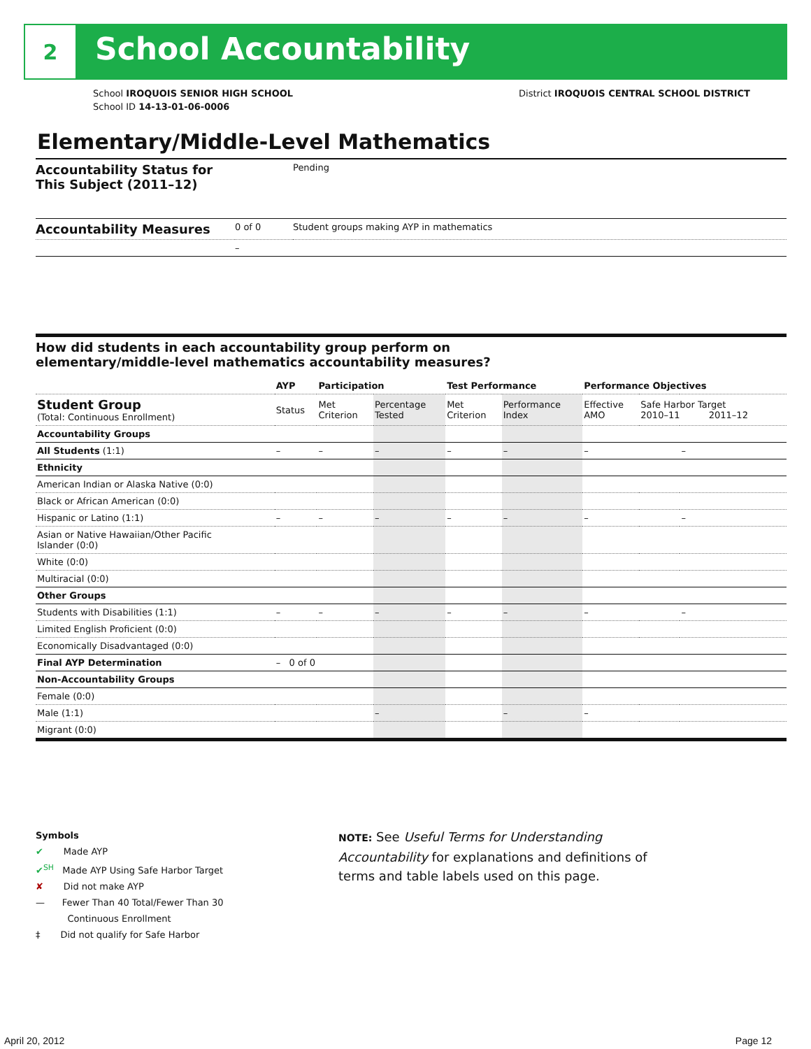2
School Accountability
School IROQUOIS SENIOR HIGH SCHOOL
School ID 14-13-01-06-0006
District IROQUOIS CENTRAL SCHOOL DISTRICT
Elementary/Middle-Level Mathematics
| Accountability Status for This Subject (2011–12) | | Pending |
| Accountability Measures | 0 of 0 | Student groups making AYP in mathematics |
| | – | |
How did students in each accountability group perform on
elementary/middle-level mathematics accountability measures?
| | AYP | Participation | | Test Performance | | Performance Objectives | | |
| --- | --- | --- | --- | --- | --- | --- | --- | --- |
| Student Group (Total: Continuous Enrollment) | Status | Met Criterion | Percentage Tested | Met Criterion | Performance Index | Effective AMO | Safe Harbor Target 2010–11 2011–12 | |
| Accountability Groups | | | | | | | | |
| All Students (1:1) | – | – | – | – | – | – | | – |
| Ethnicity | | | | | | | | |
| American Indian or Alaska Native (0:0) | | | | | | | | |
| Black or African American (0:0) | | | | | | | | |
| Hispanic or Latino (1:1) | – | – | – | – | – | – | | – |
| Asian or Native Hawaiian/Other Pacific Islander (0:0) | | | | | | | | |
| White (0:0) | | | | | | | | |
| Multiracial (0:0) | | | | | | | | |
| Other Groups | | | | | | | | |
| Students with Disabilities (1:1) | – | – | – | – | – | – | | – |
| Limited English Proficient (0:0) | | | | | | | | |
| Economically Disadvantaged (0:0) | | | | | | | | |
| Final AYP Determination | – 0 of 0 | | | | | | | |
| Non-Accountability Groups | | | | | | | | |
| Female (0:0) | | | | | | | | |
| Male (1:1) | | | – | | – | – | | |
| Migrant (0:0) | | | | | | | | |
Symbols
✔ Made AYP
✔<sup>SH</sup> Made AYP Using Safe Harbor Target
✘ Did not make AYP
— Fewer Than 40 Total/Fewer Than 30
Continuous Enrollment
‡ Did not qualify for Safe Harbor
NOTE: See Useful Terms for Understanding Accountability for explanations and definitions of terms and table labels used on this page.
April 20, 2012 Page 12